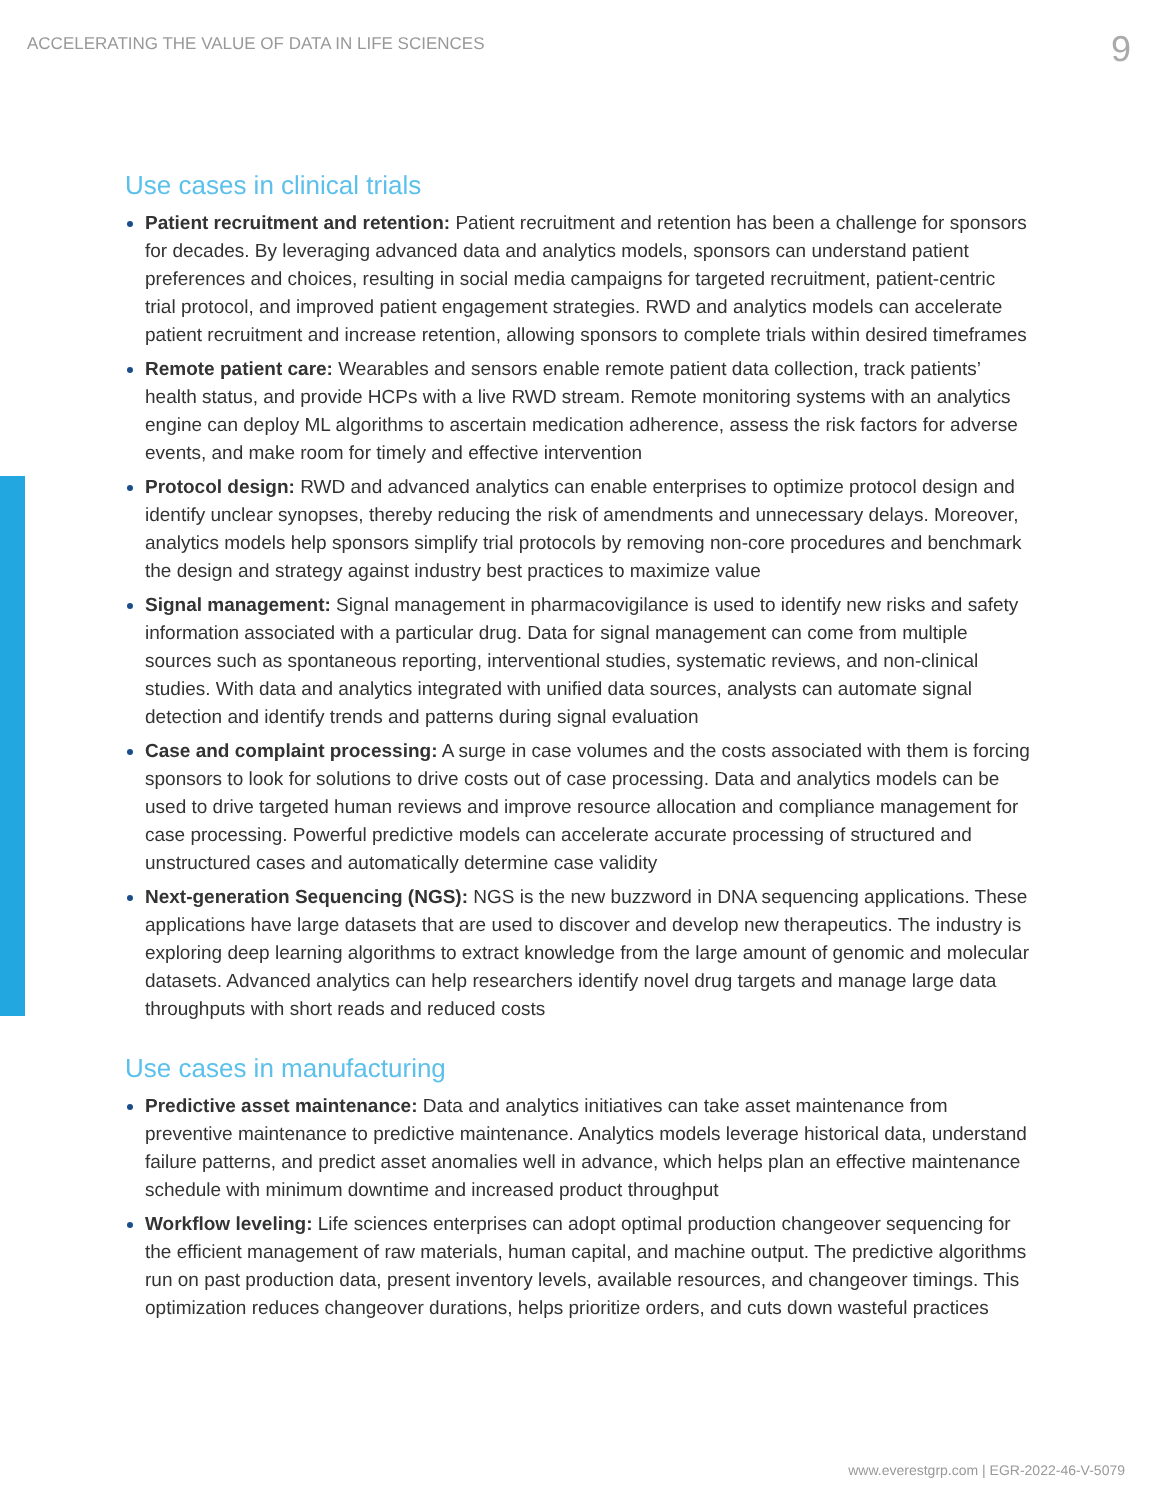ACCELERATING THE VALUE OF DATA IN LIFE SCIENCES 9
Use cases in clinical trials
Patient recruitment and retention: Patient recruitment and retention has been a challenge for sponsors for decades. By leveraging advanced data and analytics models, sponsors can understand patient preferences and choices, resulting in social media campaigns for targeted recruitment, patient-centric trial protocol, and improved patient engagement strategies. RWD and analytics models can accelerate patient recruitment and increase retention, allowing sponsors to complete trials within desired timeframes
Remote patient care: Wearables and sensors enable remote patient data collection, track patients’ health status, and provide HCPs with a live RWD stream. Remote monitoring systems with an analytics engine can deploy ML algorithms to ascertain medication adherence, assess the risk factors for adverse events, and make room for timely and effective intervention
Protocol design: RWD and advanced analytics can enable enterprises to optimize protocol design and identify unclear synopses, thereby reducing the risk of amendments and unnecessary delays. Moreover, analytics models help sponsors simplify trial protocols by removing non-core procedures and benchmark the design and strategy against industry best practices to maximize value
Signal management: Signal management in pharmacovigilance is used to identify new risks and safety information associated with a particular drug. Data for signal management can come from multiple sources such as spontaneous reporting, interventional studies, systematic reviews, and non-clinical studies. With data and analytics integrated with unified data sources, analysts can automate signal detection and identify trends and patterns during signal evaluation
Case and complaint processing: A surge in case volumes and the costs associated with them is forcing sponsors to look for solutions to drive costs out of case processing. Data and analytics models can be used to drive targeted human reviews and improve resource allocation and compliance management for case processing. Powerful predictive models can accelerate accurate processing of structured and unstructured cases and automatically determine case validity
Next-generation Sequencing (NGS): NGS is the new buzzword in DNA sequencing applications. These applications have large datasets that are used to discover and develop new therapeutics. The industry is exploring deep learning algorithms to extract knowledge from the large amount of genomic and molecular datasets. Advanced analytics can help researchers identify novel drug targets and manage large data throughputs with short reads and reduced costs
Use cases in manufacturing
Predictive asset maintenance: Data and analytics initiatives can take asset maintenance from preventive maintenance to predictive maintenance. Analytics models leverage historical data, understand failure patterns, and predict asset anomalies well in advance, which helps plan an effective maintenance schedule with minimum downtime and increased product throughput
Workflow leveling: Life sciences enterprises can adopt optimal production changeover sequencing for the efficient management of raw materials, human capital, and machine output. The predictive algorithms run on past production data, present inventory levels, available resources, and changeover timings. This optimization reduces changeover durations, helps prioritize orders, and cuts down wasteful practices
www.everestgrp.com | EGR-2022-46-V-5079